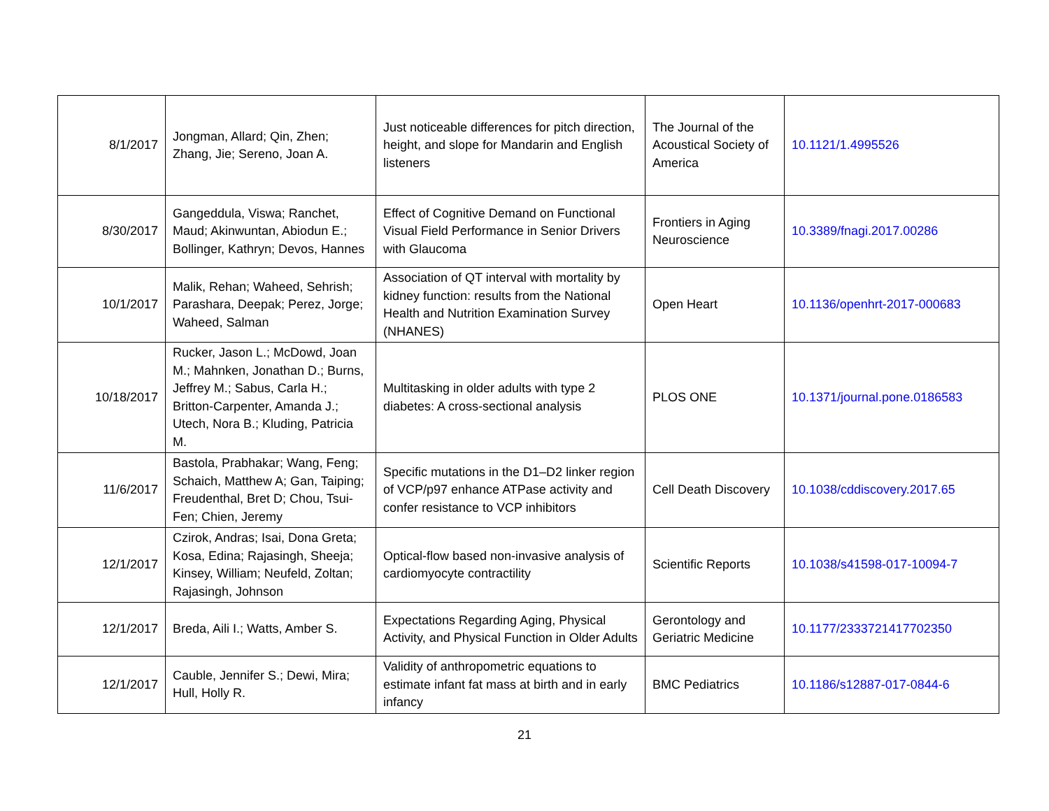| 8/1/2017 | Jongman, Allard; Qin, Zhen; Zhang, Jie; Sereno, Joan A. | Just noticeable differences for pitch direction, height, and slope for Mandarin and English listeners | The Journal of the Acoustical Society of America | 10.1121/1.4995526 |
| 8/30/2017 | Gangeddula, Viswa; Ranchet, Maud; Akinwuntan, Abiodun E.; Bollinger, Kathryn; Devos, Hannes | Effect of Cognitive Demand on Functional Visual Field Performance in Senior Drivers with Glaucoma | Frontiers in Aging Neuroscience | 10.3389/fnagi.2017.00286 |
| 10/1/2017 | Malik, Rehan; Waheed, Sehrish; Parashara, Deepak; Perez, Jorge; Waheed, Salman | Association of QT interval with mortality by kidney function: results from the National Health and Nutrition Examination Survey (NHANES) | Open Heart | 10.1136/openhrt-2017-000683 |
| 10/18/2017 | Rucker, Jason L.; McDowd, Joan M.; Mahnken, Jonathan D.; Burns, Jeffrey M.; Sabus, Carla H.; Britton-Carpenter, Amanda J.; Utech, Nora B.; Kluding, Patricia M. | Multitasking in older adults with type 2 diabetes: A cross-sectional analysis | PLOS ONE | 10.1371/journal.pone.0186583 |
| 11/6/2017 | Bastola, Prabhakar; Wang, Feng; Schaich, Matthew A; Gan, Taiping; Freudenthal, Bret D; Chou, Tsui-Fen; Chien, Jeremy | Specific mutations in the D1–D2 linker region of VCP/p97 enhance ATPase activity and confer resistance to VCP inhibitors | Cell Death Discovery | 10.1038/cddiscovery.2017.65 |
| 12/1/2017 | Czirok, Andras; Isai, Dona Greta; Kosa, Edina; Rajasingh, Sheeja; Kinsey, William; Neufeld, Zoltan; Rajasingh, Johnson | Optical-flow based non-invasive analysis of cardiomyocyte contractility | Scientific Reports | 10.1038/s41598-017-10094-7 |
| 12/1/2017 | Breda, Aili I.; Watts, Amber S. | Expectations Regarding Aging, Physical Activity, and Physical Function in Older Adults | Gerontology and Geriatric Medicine | 10.1177/2333721417702350 |
| 12/1/2017 | Cauble, Jennifer S.; Dewi, Mira; Hull, Holly R. | Validity of anthropometric equations to estimate infant fat mass at birth and in early infancy | BMC Pediatrics | 10.1186/s12887-017-0844-6 |
21